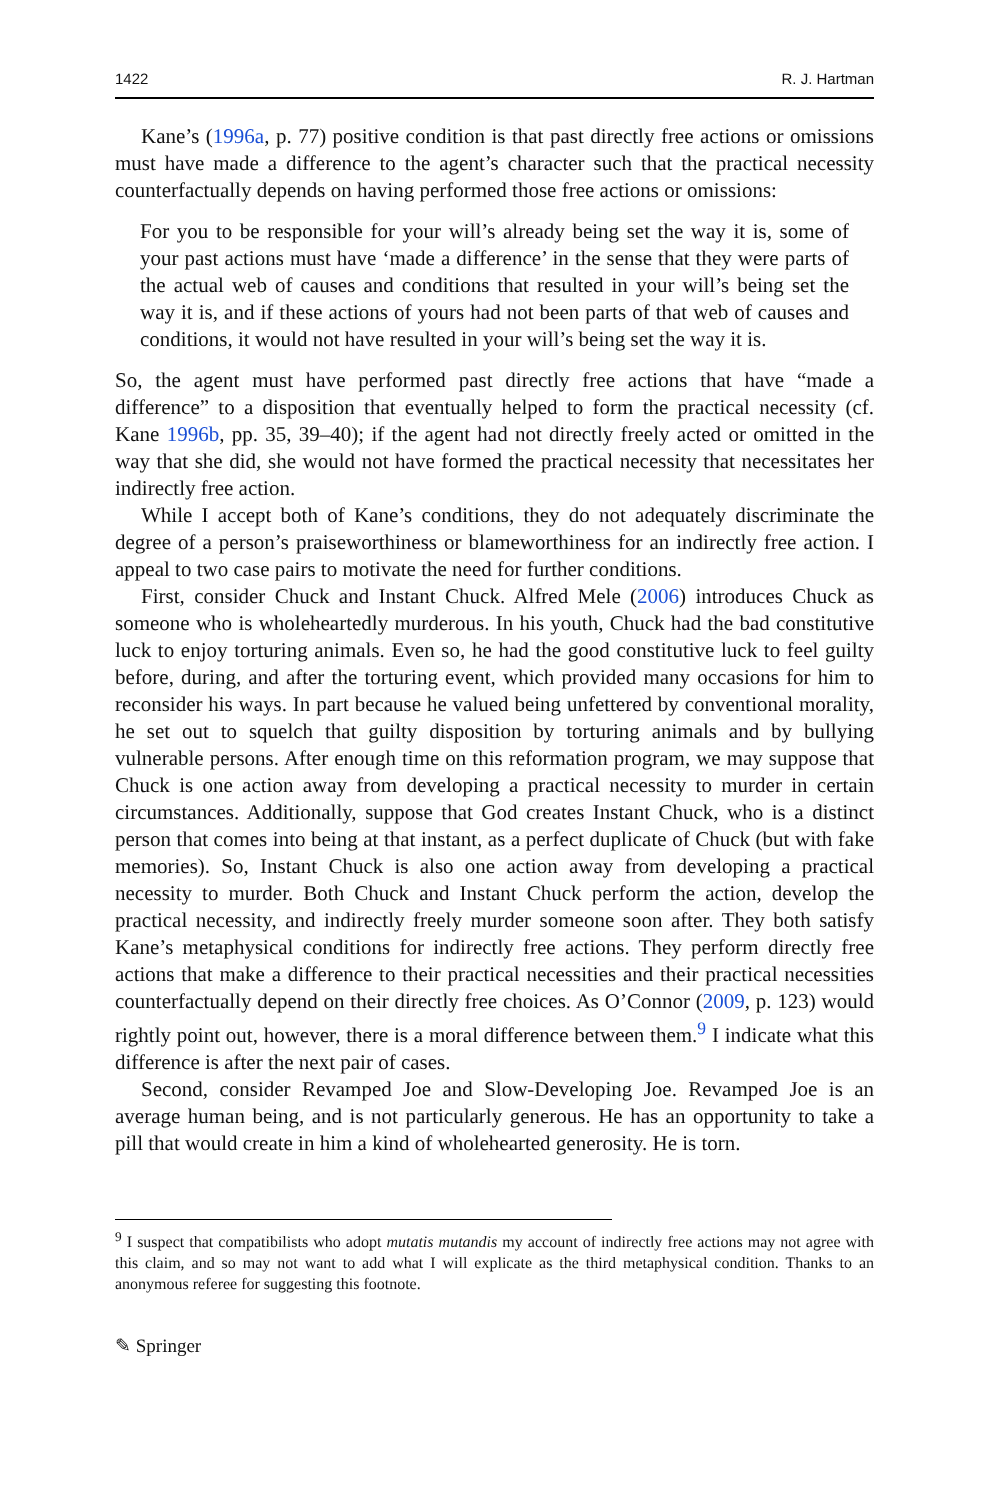1422 R. J. Hartman
Kane’s (1996a, p. 77) positive condition is that past directly free actions or omissions must have made a difference to the agent’s character such that the practical necessity counterfactually depends on having performed those free actions or omissions:
For you to be responsible for your will’s already being set the way it is, some of your past actions must have ‘made a difference’ in the sense that they were parts of the actual web of causes and conditions that resulted in your will’s being set the way it is, and if these actions of yours had not been parts of that web of causes and conditions, it would not have resulted in your will’s being set the way it is.
So, the agent must have performed past directly free actions that have “made a difference” to a disposition that eventually helped to form the practical necessity (cf. Kane 1996b, pp. 35, 39–40); if the agent had not directly freely acted or omitted in the way that she did, she would not have formed the practical necessity that necessitates her indirectly free action.
While I accept both of Kane’s conditions, they do not adequately discriminate the degree of a person’s praiseworthiness or blameworthiness for an indirectly free action. I appeal to two case pairs to motivate the need for further conditions.
First, consider Chuck and Instant Chuck. Alfred Mele (2006) introduces Chuck as someone who is wholeheartedly murderous. In his youth, Chuck had the bad constitutive luck to enjoy torturing animals. Even so, he had the good constitutive luck to feel guilty before, during, and after the torturing event, which provided many occasions for him to reconsider his ways. In part because he valued being unfettered by conventional morality, he set out to squelch that guilty disposition by torturing animals and by bullying vulnerable persons. After enough time on this reformation program, we may suppose that Chuck is one action away from developing a practical necessity to murder in certain circumstances. Additionally, suppose that God creates Instant Chuck, who is a distinct person that comes into being at that instant, as a perfect duplicate of Chuck (but with fake memories). So, Instant Chuck is also one action away from developing a practical necessity to murder. Both Chuck and Instant Chuck perform the action, develop the practical necessity, and indirectly freely murder someone soon after. They both satisfy Kane’s metaphysical conditions for indirectly free actions. They perform directly free actions that make a difference to their practical necessities and their practical necessities counterfactually depend on their directly free choices. As O’Connor (2009, p. 123) would rightly point out, however, there is a moral difference between them.<sup>9</sup> I indicate what this difference is after the next pair of cases.
Second, consider Revamped Joe and Slow-Developing Joe. Revamped Joe is an average human being, and is not particularly generous. He has an opportunity to take a pill that would create in him a kind of wholehearted generosity. He is torn.
<sup>9</sup> I suspect that compatibilists who adopt mutatis mutandis my account of indirectly free actions may not agree with this claim, and so may not want to add what I will explicate as the third metaphysical condition. Thanks to an anonymous referee for suggesting this footnote.
✎ Springer